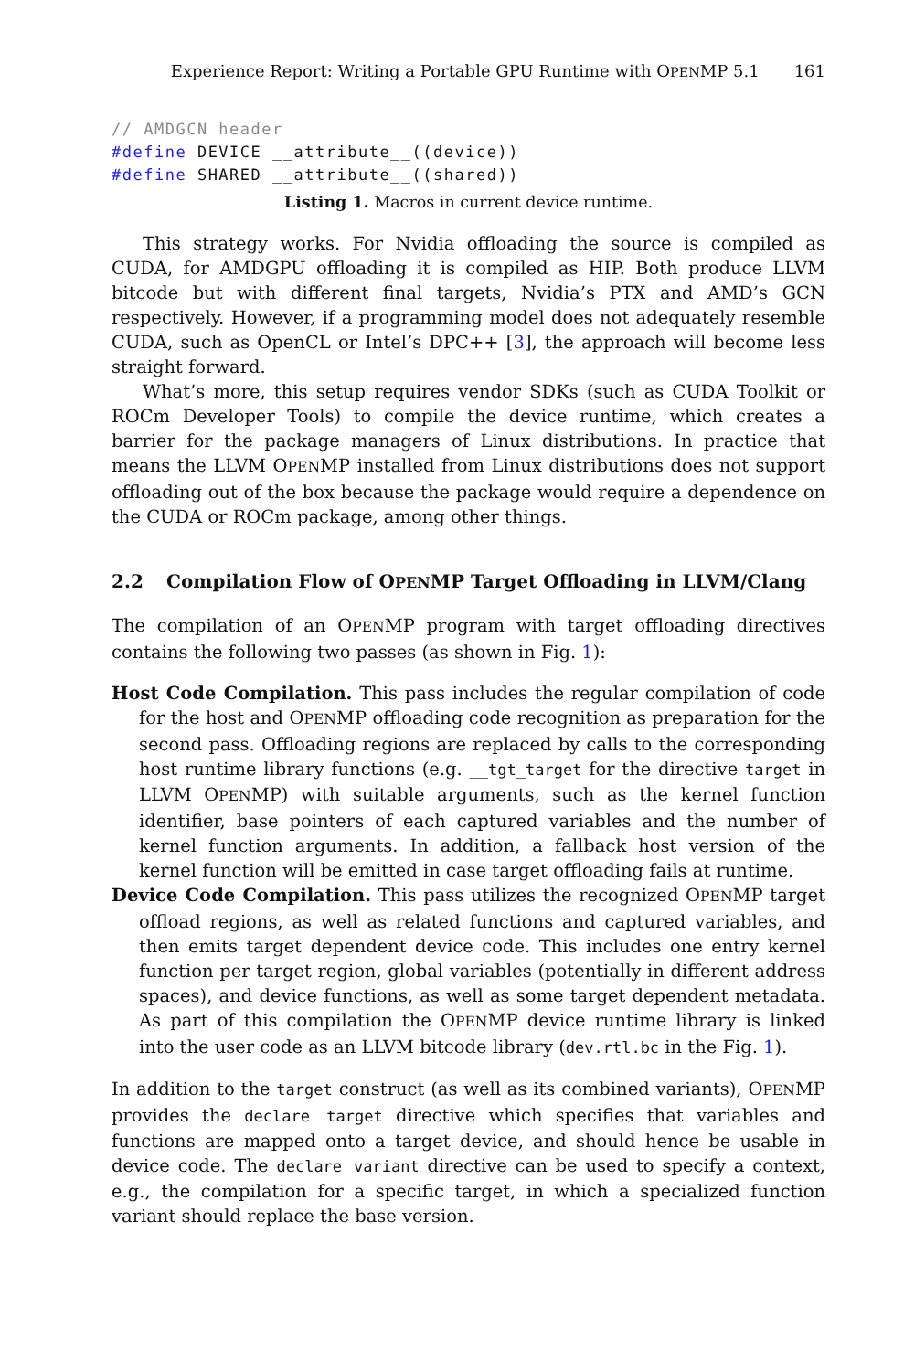Experience Report: Writing a Portable GPU Runtime with OPENMP 5.1 161
// AMDGCN header
#define DEVICE __attribute__((device))
#define SHARED __attribute__((shared))
Listing 1. Macros in current device runtime.
This strategy works. For Nvidia offloading the source is compiled as CUDA, for AMDGPU offloading it is compiled as HIP. Both produce LLVM bitcode but with different final targets, Nvidia’s PTX and AMD’s GCN respectively. However, if a programming model does not adequately resemble CUDA, such as OpenCL or Intel’s DPC++ [3], the approach will become less straight forward.
What’s more, this setup requires vendor SDKs (such as CUDA Toolkit or ROCm Developer Tools) to compile the device runtime, which creates a barrier for the package managers of Linux distributions. In practice that means the LLVM OPENMP installed from Linux distributions does not support offloading out of the box because the package would require a dependence on the CUDA or ROCm package, among other things.
2.2 Compilation Flow of OPENMP Target Offloading in LLVM/Clang
The compilation of an OPENMP program with target offloading directives contains the following two passes (as shown in Fig. 1):
Host Code Compilation. This pass includes the regular compilation of code for the host and OPENMP offloading code recognition as preparation for the second pass. Offloading regions are replaced by calls to the corresponding host runtime library functions (e.g. __tgt_target for the directive target in LLVM OPENMP) with suitable arguments, such as the kernel function identifier, base pointers of each captured variables and the number of kernel function arguments. In addition, a fallback host version of the kernel function will be emitted in case target offloading fails at runtime.
Device Code Compilation. This pass utilizes the recognized OPENMP target offload regions, as well as related functions and captured variables, and then emits target dependent device code. This includes one entry kernel function per target region, global variables (potentially in different address spaces), and device functions, as well as some target dependent metadata. As part of this compilation the OPENMP device runtime library is linked into the user code as an LLVM bitcode library (dev.rtl.bc in the Fig. 1).
In addition to the target construct (as well as its combined variants), OPENMP provides the declare target directive which specifies that variables and functions are mapped onto a target device, and should hence be usable in device code. The declare variant directive can be used to specify a context, e.g., the compilation for a specific target, in which a specialized function variant should replace the base version.